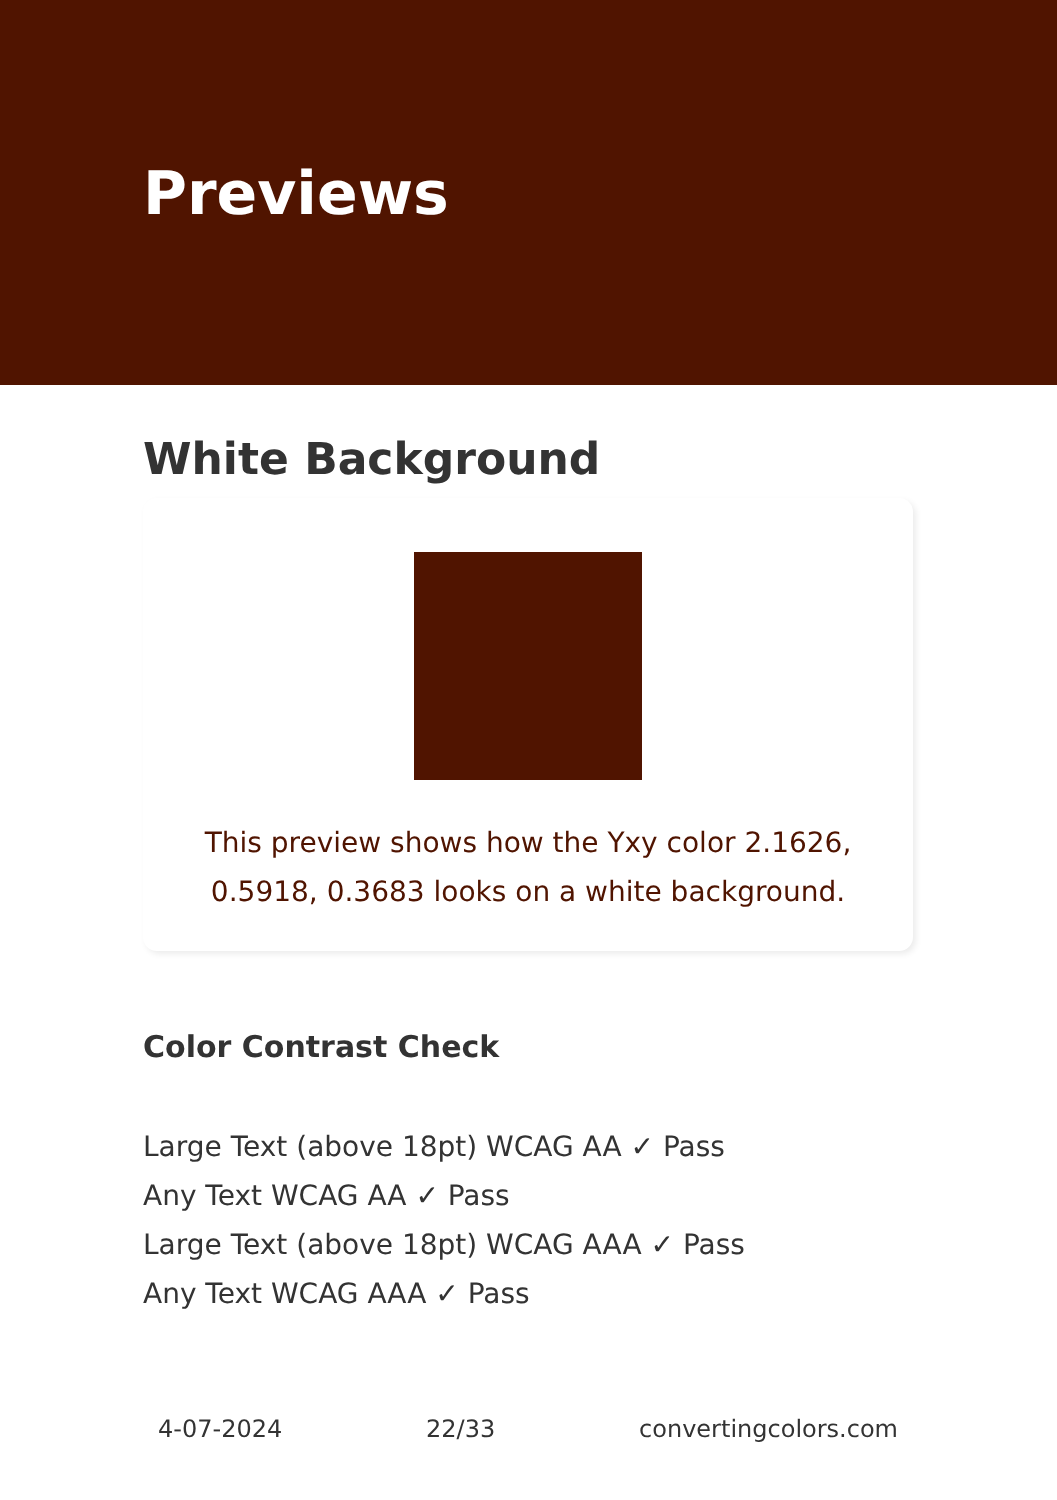Previews
White Background
This preview shows how the Yxy color 2.1626, 0.5918, 0.3683 looks on a white background.
Color Contrast Check
Large Text (above 18pt) WCAG AA ✓ Pass
Any Text WCAG AA ✓ Pass
Large Text (above 18pt) WCAG AAA ✓ Pass
Any Text WCAG AAA ✓ Pass
4-07-2024 22/33 convertingcolors.com